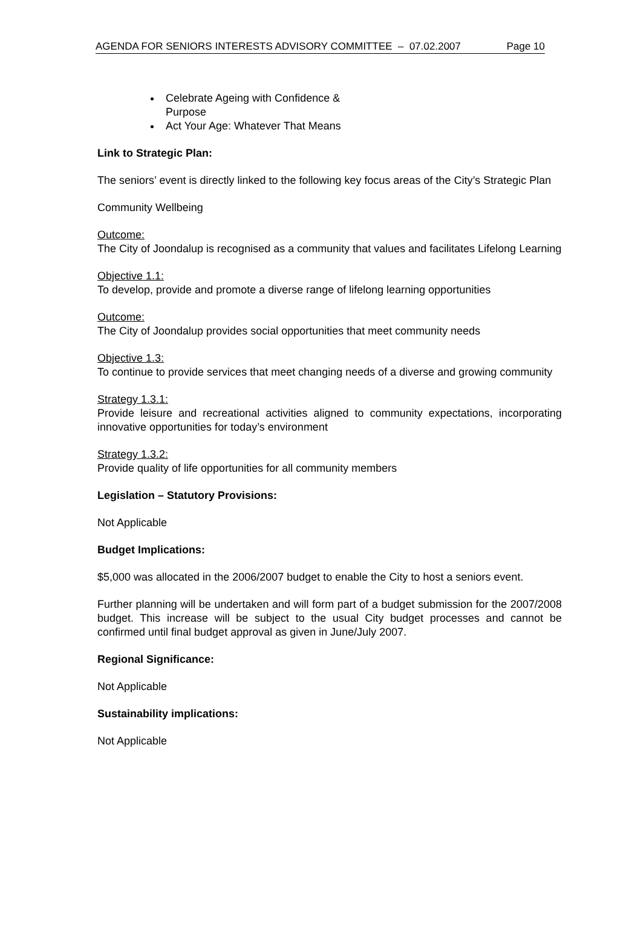AGENDA FOR SENIORS INTERESTS ADVISORY COMMITTEE – 07.02.2007 Page 10
Celebrate Ageing with Confidence & Purpose
Act Your Age: Whatever That Means
Link to Strategic Plan:
The seniors’ event is directly linked to the following key focus areas of the City’s Strategic Plan
Community Wellbeing
Outcome:
The City of Joondalup is recognised as a community that values and facilitates Lifelong Learning
Objective 1.1:
To develop, provide and promote a diverse range of lifelong learning opportunities
Outcome:
The City of Joondalup provides social opportunities that meet community needs
Objective 1.3:
To continue to provide services that meet changing needs of a diverse and growing community
Strategy 1.3.1:
Provide leisure and recreational activities aligned to community expectations, incorporating innovative opportunities for today’s environment
Strategy 1.3.2:
Provide quality of life opportunities for all community members
Legislation – Statutory Provisions:
Not Applicable
Budget Implications:
$5,000 was allocated in the 2006/2007 budget to enable the City to host a seniors event.
Further planning will be undertaken and will form part of a budget submission for the 2007/2008 budget. This increase will be subject to the usual City budget processes and cannot be confirmed until final budget approval as given in June/July 2007.
Regional Significance:
Not Applicable
Sustainability implications:
Not Applicable